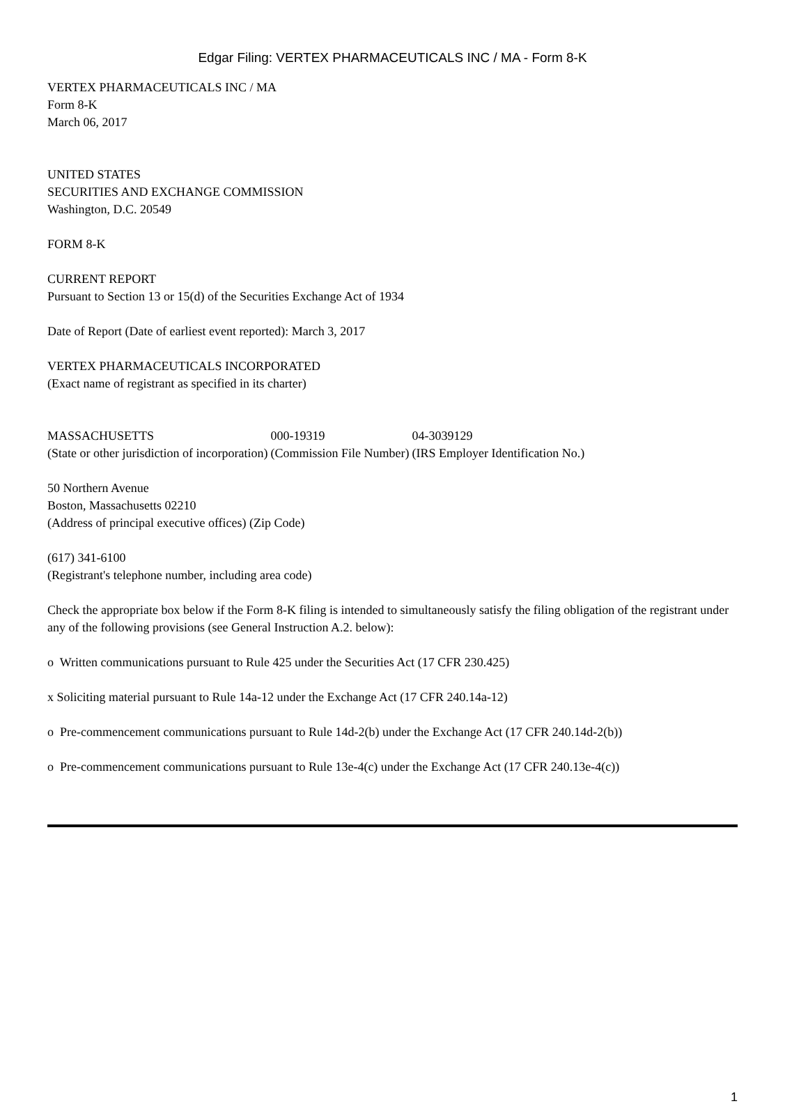Edgar Filing: VERTEX PHARMACEUTICALS INC / MA - Form 8-K
VERTEX PHARMACEUTICALS INC / MA
Form 8-K
March 06, 2017
UNITED STATES
SECURITIES AND EXCHANGE COMMISSION
Washington, D.C. 20549
FORM 8-K
CURRENT REPORT
Pursuant to Section 13 or 15(d) of the Securities Exchange Act of 1934
Date of Report (Date of earliest event reported): March 3, 2017
VERTEX PHARMACEUTICALS INCORPORATED
(Exact name of registrant as specified in its charter)
| MASSACHUSETTS | 000-19319 | 04-3039129 |
| (State or other jurisdiction of incorporation) | (Commission File Number) | (IRS Employer Identification No.) |
50 Northern Avenue
Boston, Massachusetts 02210
(Address of principal executive offices) (Zip Code)
(617) 341-6100
(Registrant's telephone number, including area code)
Check the appropriate box below if the Form 8-K filing is intended to simultaneously satisfy the filing obligation of the registrant under any of the following provisions (see General Instruction A.2. below):
o Written communications pursuant to Rule 425 under the Securities Act (17 CFR 230.425)
x Soliciting material pursuant to Rule 14a-12 under the Exchange Act (17 CFR 240.14a-12)
o Pre-commencement communications pursuant to Rule 14d-2(b) under the Exchange Act (17 CFR 240.14d-2(b))
o Pre-commencement communications pursuant to Rule 13e-4(c) under the Exchange Act (17 CFR 240.13e-4(c))
1